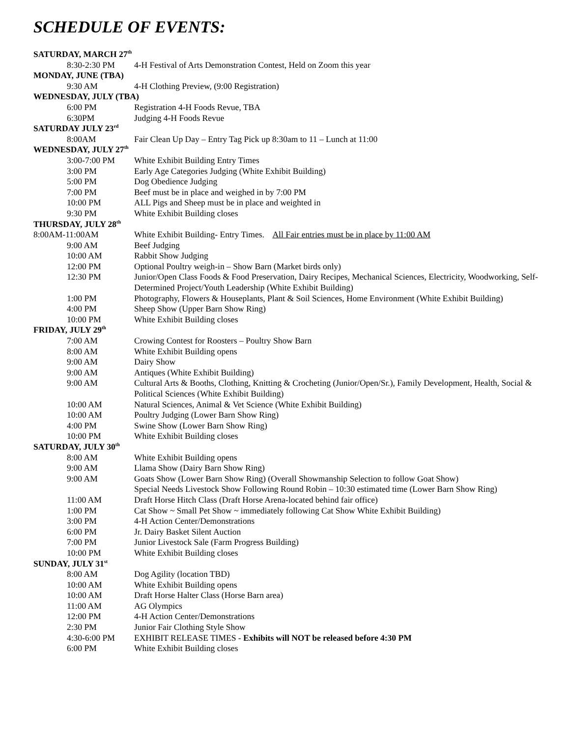SCHEDULE OF EVENTS:
SATURDAY, MARCH 27<sup>th</sup>
8:30-2:30 PM 4-H Festival of Arts Demonstration Contest, Held on Zoom this year
MONDAY, JUNE (TBA)
9:30 AM 4-H Clothing Preview, (9:00 Registration)
WEDNESDAY, JULY (TBA)
6:00 PM Registration 4-H Foods Revue, TBA
6:30PM Judging 4-H Foods Revue
SATURDAY JULY 23<sup>rd</sup>
8:00AM Fair Clean Up Day – Entry Tag Pick up 8:30am to 11 – Lunch at 11:00
WEDNESDAY, JULY 27<sup>th</sup>
3:00-7:00 PM White Exhibit Building Entry Times
3:00 PM Early Age Categories Judging (White Exhibit Building)
5:00 PM Dog Obedience Judging
7:00 PM Beef must be in place and weighed in by 7:00 PM
10:00 PM ALL Pigs and Sheep must be in place and weighted in
9:30 PM White Exhibit Building closes
THURSDAY, JULY 28<sup>th</sup>
8:00AM-11:00AM White Exhibit Building- Entry Times. All Fair entries must be in place by 11:00 AM
9:00 AM Beef Judging
10:00 AM Rabbit Show Judging
12:00 PM Optional Poultry weigh-in – Show Barn (Market birds only)
12:30 PM Junior/Open Class Foods & Food Preservation, Dairy Recipes, Mechanical Sciences, Electricity, Woodworking, Self-Determined Project/Youth Leadership (White Exhibit Building)
1:00 PM Photography, Flowers & Houseplants, Plant & Soil Sciences, Home Environment (White Exhibit Building)
4:00 PM Sheep Show (Upper Barn Show Ring)
10:00 PM White Exhibit Building closes
FRIDAY, JULY 29<sup>th</sup>
7:00 AM Crowing Contest for Roosters – Poultry Show Barn
8:00 AM White Exhibit Building opens
9:00 AM Dairy Show
9:00 AM Antiques (White Exhibit Building)
9:00 AM Cultural Arts & Booths, Clothing, Knitting & Crocheting (Junior/Open/Sr.), Family Development, Health, Social & Political Sciences (White Exhibit Building)
10:00 AM Natural Sciences, Animal & Vet Science (White Exhibit Building)
10:00 AM Poultry Judging (Lower Barn Show Ring)
4:00 PM Swine Show (Lower Barn Show Ring)
10:00 PM White Exhibit Building closes
SATURDAY, JULY 30<sup>th</sup>
8:00 AM White Exhibit Building opens
9:00 AM Llama Show (Dairy Barn Show Ring)
9:00 AM Goats Show (Lower Barn Show Ring) (Overall Showmanship Selection to follow Goat Show)
Special Needs Livestock Show Following Round Robin – 10:30 estimated time (Lower Barn Show Ring)
11:00 AM Draft Horse Hitch Class (Draft Horse Arena-located behind fair office)
1:00 PM Cat Show ~ Small Pet Show ~ immediately following Cat Show White Exhibit Building)
3:00 PM 4-H Action Center/Demonstrations
6:00 PM Jr. Dairy Basket Silent Auction
7:00 PM Junior Livestock Sale (Farm Progress Building)
10:00 PM White Exhibit Building closes
SUNDAY, JULY 31<sup>st</sup>
8:00 AM Dog Agility (location TBD)
10:00 AM White Exhibit Building opens
10:00 AM Draft Horse Halter Class (Horse Barn area)
11:00 AM AG Olympics
12:00 PM 4-H Action Center/Demonstrations
2:30 PM Junior Fair Clothing Style Show
4:30-6:00 PM EXHIBIT RELEASE TIMES - Exhibits will NOT be released before 4:30 PM
6:00 PM White Exhibit Building closes